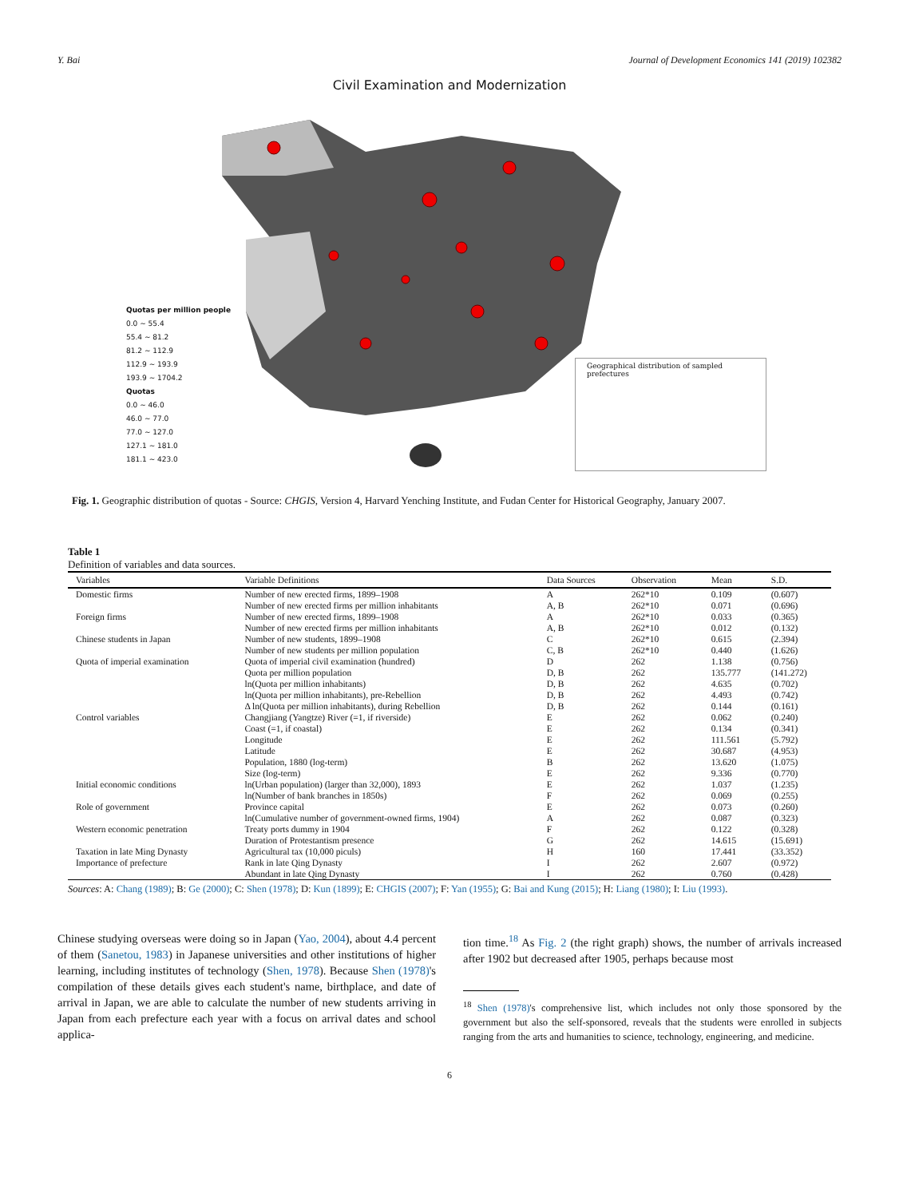Y. Bai Journal of Development Economics 141 (2019) 102382
Civil Examination and Modernization
Quotas per million people
0.0 ~ 55.4
55.4 ~ 81.2
81.2 ~ 112.9
112.9 ~ 193.9
193.9 ~ 1704.2
Quotas
0.0 ~ 46.0
46.0 ~ 77.0
77.0 ~ 127.0
127.1 ~ 181.0
181.1 ~ 423.0
Geographical distribution of sampled prefectures
Fig. 1. Geographic distribution of quotas - Source: CHGIS, Version 4, Harvard Yenching Institute, and Fudan Center for Historical Geography, January 2007.
Table 1
Definition of variables and data sources.
| Variables | Variable Definitions | Data Sources | Observation | Mean | S.D. |
| --- | --- | --- | --- | --- | --- |
| Domestic firms | Number of new erected firms, 1899–1908 | A | 262*10 | 0.109 | (0.607) |
| | Number of new erected firms per million inhabitants | A, B | 262*10 | 0.071 | (0.696) |
| Foreign firms | Number of new erected firms, 1899–1908 | A | 262*10 | 0.033 | (0.365) |
| | Number of new erected firms per million inhabitants | A, B | 262*10 | 0.012 | (0.132) |
| Chinese students in Japan | Number of new students, 1899–1908 | C | 262*10 | 0.615 | (2.394) |
| | Number of new students per million population | C, B | 262*10 | 0.440 | (1.626) |
| Quota of imperial examination | Quota of imperial civil examination (hundred) | D | 262 | 1.138 | (0.756) |
| | Quota per million population | D, B | 262 | 135.777 | (141.272) |
| | ln(Quota per million inhabitants) | D, B | 262 | 4.635 | (0.702) |
| | ln(Quota per million inhabitants), pre-Rebellion | D, B | 262 | 4.493 | (0.742) |
| | Δ ln(Quota per million inhabitants), during Rebellion | D, B | 262 | 0.144 | (0.161) |
| Control variables | Changjiang (Yangtze) River (=1, if riverside) | E | 262 | 0.062 | (0.240) |
| | Coast (=1, if coastal) | E | 262 | 0.134 | (0.341) |
| | Longitude | E | 262 | 111.561 | (5.792) |
| | Latitude | E | 262 | 30.687 | (4.953) |
| | Population, 1880 (log-term) | B | 262 | 13.620 | (1.075) |
| | Size (log-term) | E | 262 | 9.336 | (0.770) |
| Initial economic conditions | ln(Urban population) (larger than 32,000), 1893 | E | 262 | 1.037 | (1.235) |
| | ln(Number of bank branches in 1850s) | F | 262 | 0.069 | (0.255) |
| Role of government | Province capital | E | 262 | 0.073 | (0.260) |
| | ln(Cumulative number of government-owned firms, 1904) | A | 262 | 0.087 | (0.323) |
| Western economic penetration | Treaty ports dummy in 1904 | F | 262 | 0.122 | (0.328) |
| | Duration of Protestantism presence | G | 262 | 14.615 | (15.691) |
| Taxation in late Ming Dynasty | Agricultural tax (10,000 piculs) | H | 160 | 17.441 | (33.352) |
| Importance of prefecture | Rank in late Qing Dynasty | I | 262 | 2.607 | (0.972) |
| | Abundant in late Qing Dynasty | I | 262 | 0.760 | (0.428) |
Sources: A: Chang (1989); B: Ge (2000); C: Shen (1978); D: Kun (1899); E: CHGIS (2007); F: Yan (1955); G: Bai and Kung (2015); H: Liang (1980); I: Liu (1993).
Chinese studying overseas were doing so in Japan (Yao, 2004), about 4.4 percent of them (Sanetou, 1983) in Japanese universities and other institutions of higher learning, including institutes of technology (Shen, 1978). Because Shen (1978)'s compilation of these details gives each student's name, birthplace, and date of arrival in Japan, we are able to calculate the number of new students arriving in Japan from each prefecture each year with a focus on arrival dates and school applica-
tion time.<sup>18</sup> As Fig. 2 (the right graph) shows, the number of arrivals increased after 1902 but decreased after 1905, perhaps because most
<sup>18</sup> Shen (1978)'s comprehensive list, which includes not only those sponsored by the government but also the self-sponsored, reveals that the students were enrolled in subjects ranging from the arts and humanities to science, technology, engineering, and medicine.
6